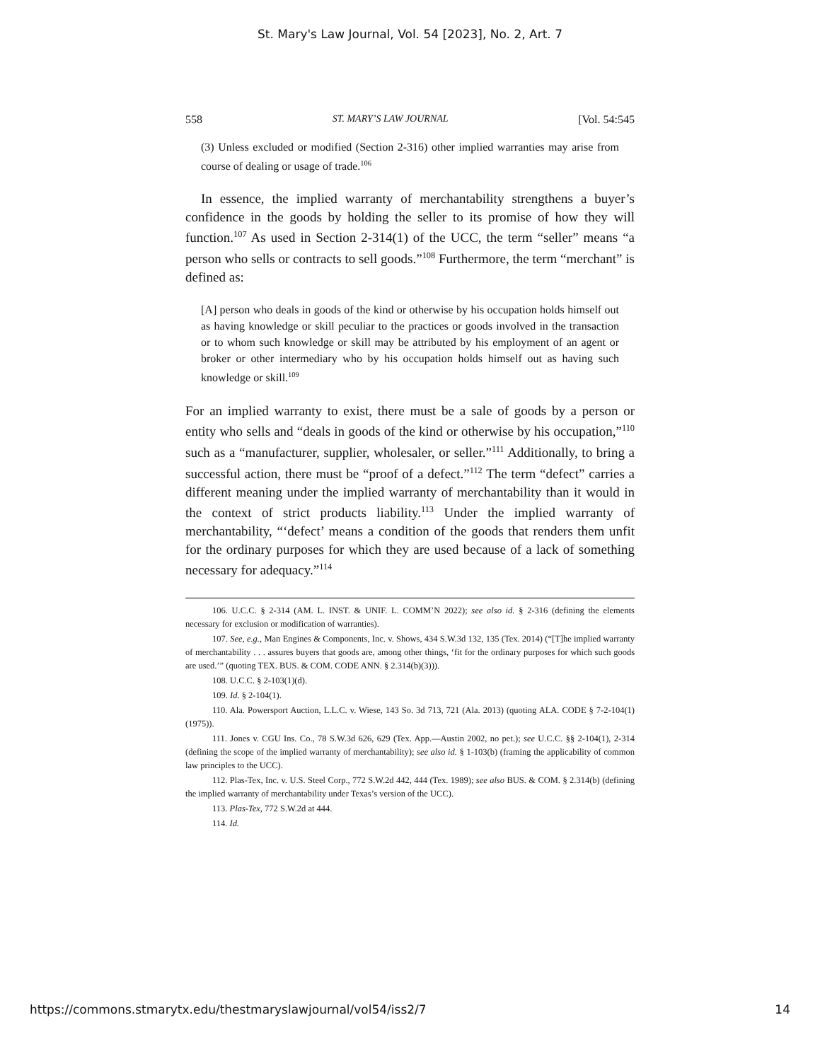St. Mary's Law Journal, Vol. 54 [2023], No. 2, Art. 7
558 ST. MARY’S LAW JOURNAL [Vol. 54:545
(3) Unless excluded or modified (Section 2-316) other implied warranties may arise from course of dealing or usage of trade.<sup>106</sup>
In essence, the implied warranty of merchantability strengthens a buyer’s confidence in the goods by holding the seller to its promise of how they will function.<sup>107</sup> As used in Section 2-314(1) of the UCC, the term “seller” means “a person who sells or contracts to sell goods.”<sup>108</sup> Furthermore, the term “merchant” is defined as:
[A] person who deals in goods of the kind or otherwise by his occupation holds himself out as having knowledge or skill peculiar to the practices or goods involved in the transaction or to whom such knowledge or skill may be attributed by his employment of an agent or broker or other intermediary who by his occupation holds himself out as having such knowledge or skill.<sup>109</sup>
For an implied warranty to exist, there must be a sale of goods by a person or entity who sells and “deals in goods of the kind or otherwise by his occupation,”<sup>110</sup> such as a “manufacturer, supplier, wholesaler, or seller.”<sup>111</sup> Additionally, to bring a successful action, there must be “proof of a defect.”<sup>112</sup> The term “defect” carries a different meaning under the implied warranty of merchantability than it would in the context of strict products liability.<sup>113</sup> Under the implied warranty of merchantability, “‘defect’ means a condition of the goods that renders them unfit for the ordinary purposes for which they are used because of a lack of something necessary for adequacy.”<sup>114</sup>
106. U.C.C. § 2-314 (AM. L. INST. & UNIF. L. COMM’N 2022); see also id. § 2-316 (defining the elements necessary for exclusion or modification of warranties).
107. See, e.g., Man Engines & Components, Inc. v. Shows, 434 S.W.3d 132, 135 (Tex. 2014) (“[T]he implied warranty of merchantability . . . assures buyers that goods are, among other things, ‘fit for the ordinary purposes for which such goods are used.’” (quoting TEX. BUS. & COM. CODE ANN. § 2.314(b)(3))).
108. U.C.C. § 2-103(1)(d).
109. Id. § 2-104(1).
110. Ala. Powersport Auction, L.L.C. v. Wiese, 143 So. 3d 713, 721 (Ala. 2013) (quoting ALA. CODE § 7-2-104(1) (1975)).
111. Jones v. CGU Ins. Co., 78 S.W.3d 626, 629 (Tex. App.—Austin 2002, no pet.); see U.C.C. §§ 2-104(1), 2-314 (defining the scope of the implied warranty of merchantability); see also id. § 1-103(b) (framing the applicability of common law principles to the UCC).
112. Plas-Tex, Inc. v. U.S. Steel Corp., 772 S.W.2d 442, 444 (Tex. 1989); see also BUS. & COM. § 2.314(b) (defining the implied warranty of merchantability under Texas’s version of the UCC).
113. Plas-Tex, 772 S.W.2d at 444.
114. Id.
https://commons.stmarytx.edu/thestmaryslawjournal/vol54/iss2/7 14